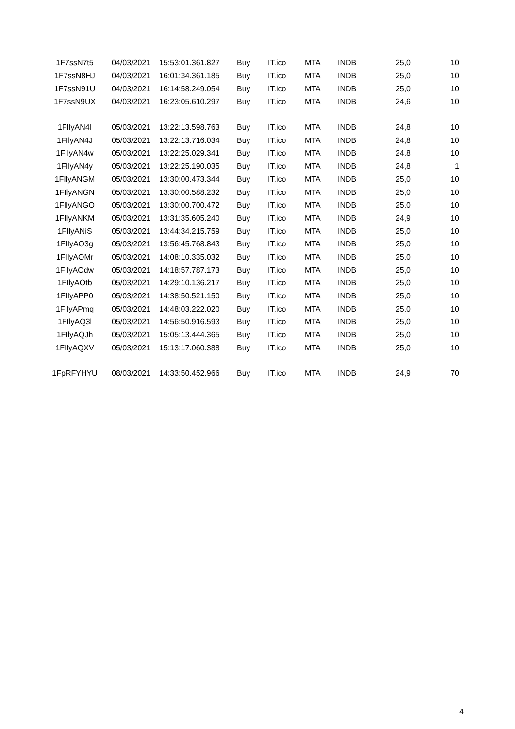| 1F7ssN7t5 | 04/03/2021 | 15:53:01.361.827 | Buy | IT.ico | MTA | INDB | 25,0 | 10 |
| 1F7ssN8HJ | 04/03/2021 | 16:01:34.361.185 | Buy | IT.ico | MTA | INDB | 25,0 | 10 |
| 1F7ssN91U | 04/03/2021 | 16:14:58.249.054 | Buy | IT.ico | MTA | INDB | 25,0 | 10 |
| 1F7ssN9UX | 04/03/2021 | 16:23:05.610.297 | Buy | IT.ico | MTA | INDB | 24,6 | 10 |
| 1FIlyAN4I | 05/03/2021 | 13:22:13.598.763 | Buy | IT.ico | MTA | INDB | 24,8 | 10 |
| 1FIlyAN4J | 05/03/2021 | 13:22:13.716.034 | Buy | IT.ico | MTA | INDB | 24,8 | 10 |
| 1FIlyAN4w | 05/03/2021 | 13:22:25.029.341 | Buy | IT.ico | MTA | INDB | 24,8 | 10 |
| 1FIlyAN4y | 05/03/2021 | 13:22:25.190.035 | Buy | IT.ico | MTA | INDB | 24,8 | 1 |
| 1FIlyANGM | 05/03/2021 | 13:30:00.473.344 | Buy | IT.ico | MTA | INDB | 25,0 | 10 |
| 1FIlyANGN | 05/03/2021 | 13:30:00.588.232 | Buy | IT.ico | MTA | INDB | 25,0 | 10 |
| 1FIlyANGO | 05/03/2021 | 13:30:00.700.472 | Buy | IT.ico | MTA | INDB | 25,0 | 10 |
| 1FIlyANKM | 05/03/2021 | 13:31:35.605.240 | Buy | IT.ico | MTA | INDB | 24,9 | 10 |
| 1FIlyANiS | 05/03/2021 | 13:44:34.215.759 | Buy | IT.ico | MTA | INDB | 25,0 | 10 |
| 1FIlyAO3g | 05/03/2021 | 13:56:45.768.843 | Buy | IT.ico | MTA | INDB | 25,0 | 10 |
| 1FIlyAOMr | 05/03/2021 | 14:08:10.335.032 | Buy | IT.ico | MTA | INDB | 25,0 | 10 |
| 1FIlyAOdw | 05/03/2021 | 14:18:57.787.173 | Buy | IT.ico | MTA | INDB | 25,0 | 10 |
| 1FIlyAOtb | 05/03/2021 | 14:29:10.136.217 | Buy | IT.ico | MTA | INDB | 25,0 | 10 |
| 1FIlyAPP0 | 05/03/2021 | 14:38:50.521.150 | Buy | IT.ico | MTA | INDB | 25,0 | 10 |
| 1FIlyAPmq | 05/03/2021 | 14:48:03.222.020 | Buy | IT.ico | MTA | INDB | 25,0 | 10 |
| 1FIlyAQ3l | 05/03/2021 | 14:56:50.916.593 | Buy | IT.ico | MTA | INDB | 25,0 | 10 |
| 1FIlyAQJh | 05/03/2021 | 15:05:13.444.365 | Buy | IT.ico | MTA | INDB | 25,0 | 10 |
| 1FIlyAQXV | 05/03/2021 | 15:13:17.060.388 | Buy | IT.ico | MTA | INDB | 25,0 | 10 |
| 1FpRFYHYU | 08/03/2021 | 14:33:50.452.966 | Buy | IT.ico | MTA | INDB | 24,9 | 70 |
4